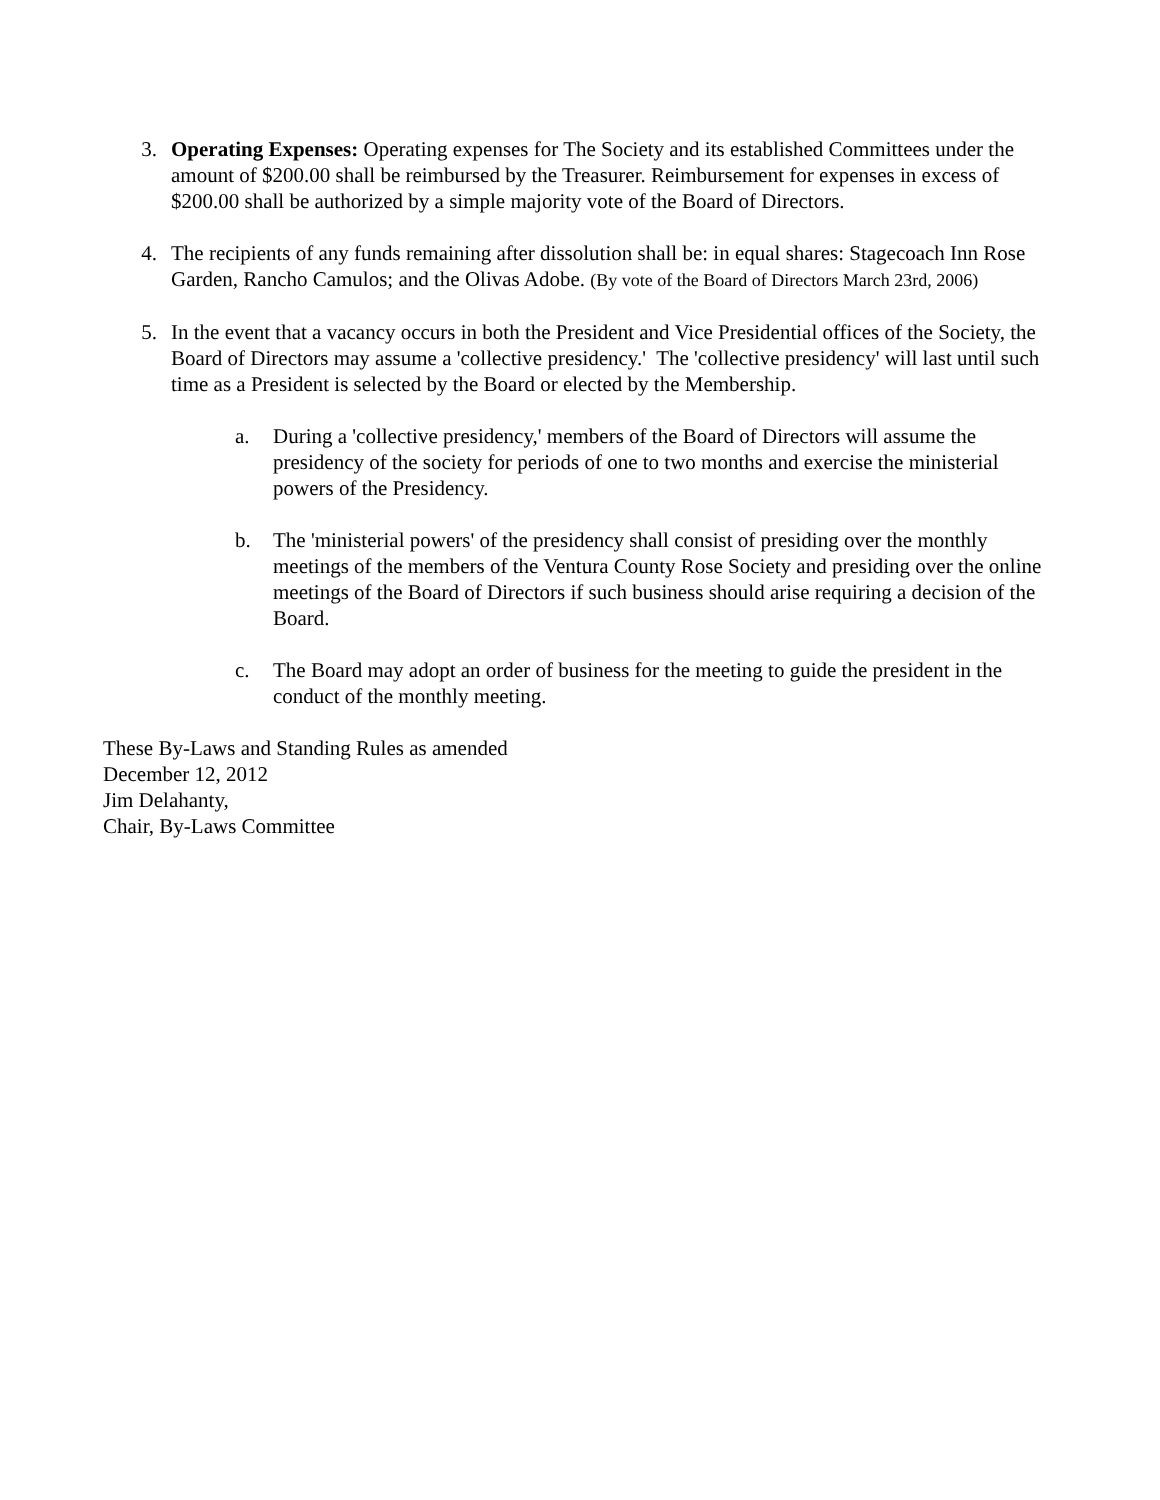3. Operating Expenses: Operating expenses for The Society and its established Committees under the amount of $200.00 shall be reimbursed by the Treasurer. Reimbursement for expenses in excess of $200.00 shall be authorized by a simple majority vote of the Board of Directors.
4. The recipients of any funds remaining after dissolution shall be: in equal shares: Stagecoach Inn Rose Garden, Rancho Camulos; and the Olivas Adobe. (By vote of the Board of Directors March 23rd, 2006)
5. In the event that a vacancy occurs in both the President and Vice Presidential offices of the Society, the Board of Directors may assume a 'collective presidency.' The 'collective presidency' will last until such time as a President is selected by the Board or elected by the Membership.
a. During a 'collective presidency,' members of the Board of Directors will assume the presidency of the society for periods of one to two months and exercise the ministerial powers of the Presidency.
b. The 'ministerial powers' of the presidency shall consist of presiding over the monthly meetings of the members of the Ventura County Rose Society and presiding over the online meetings of the Board of Directors if such business should arise requiring a decision of the Board.
c. The Board may adopt an order of business for the meeting to guide the president in the conduct of the monthly meeting.
These By-Laws and Standing Rules as amended
December 12, 2012
Jim Delahanty,
Chair, By-Laws Committee